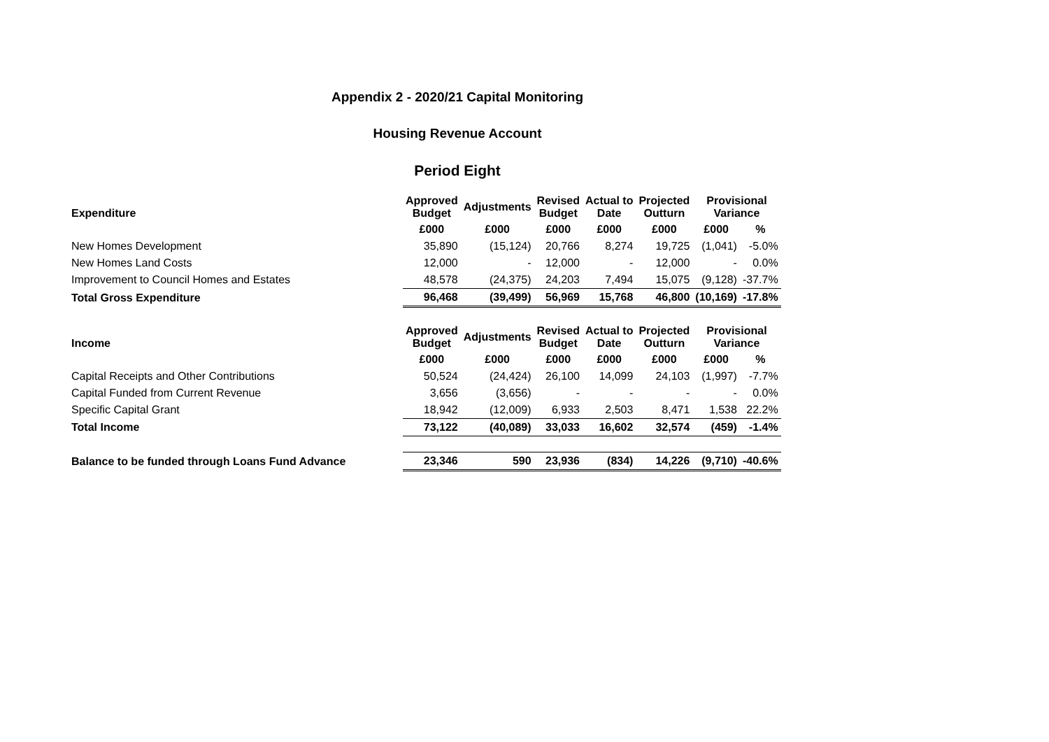Appendix 2 - 2020/21 Capital Monitoring
Housing Revenue Account
Period Eight
| Expenditure | Approved Budget | Adjustments | Revised Budget | Actual to Date | Projected Outturn | Provisional Variance | |
| --- | --- | --- | --- | --- | --- | --- | --- |
| | £000 | £000 | £000 | £000 | £000 | £000 | % |
| New Homes Development | 35,890 | (15,124) | 20,766 | 8,274 | 19,725 | (1,041) | -5.0% |
| New Homes Land Costs | 12,000 | - | 12,000 | - | 12,000 | - | 0.0% |
| Improvement to Council Homes and Estates | 48,578 | (24,375) | 24,203 | 7,494 | 15,075 | (9,128) | -37.7% |
| Total Gross Expenditure | 96,468 | (39,499) | 56,969 | 15,768 | 46,800 | (10,169) | -17.8% |
| Income | Approved Budget | Adjustments | Revised Budget | Actual to Date | Projected Outturn | Provisional Variance | |
| | £000 | £000 | £000 | £000 | £000 | £000 | % |
| Capital Receipts and Other Contributions | 50,524 | (24,424) | 26,100 | 14,099 | 24,103 | (1,997) | -7.7% |
| Capital Funded from Current Revenue | 3,656 | (3,656) | - | - | - | - | 0.0% |
| Specific Capital Grant | 18,942 | (12,009) | 6,933 | 2,503 | 8,471 | 1,538 | 22.2% |
| Total Income | 73,122 | (40,089) | 33,033 | 16,602 | 32,574 | (459) | -1.4% |
| Balance to be funded through Loans Fund Advance | 23,346 | 590 | 23,936 | (834) | 14,226 | (9,710) | -40.6% |